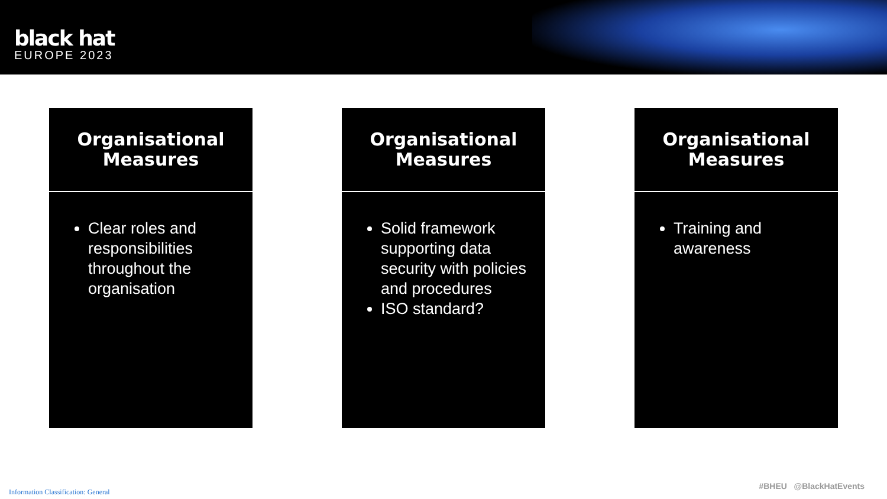black hat
EUROPE 2023
Organisational
Measures
Clear roles and responsibilities throughout the organisation
Organisational
Measures
Solid framework supporting data security with policies and procedures
ISO standard?
Organisational
Measures
Training and awareness
#BHEU @BlackHatEvents
Information Classification: General